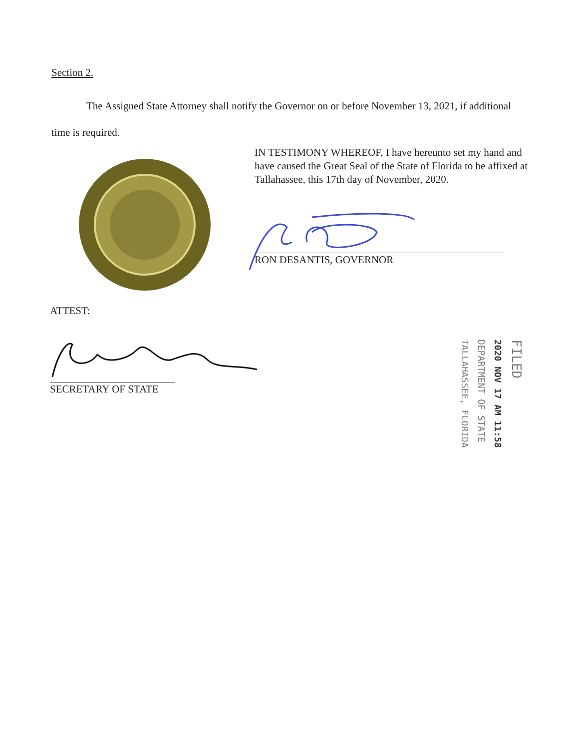Section 2.
The Assigned State Attorney shall notify the Governor on or before November 13, 2021, if additional time is required.
IN TESTIMONY WHEREOF, I have hereunto set my hand and have caused the Great Seal of the State of Florida to be affixed at Tallahassee, this 17th day of November, 2020.
RON DESANTIS, GOVERNOR
ATTEST:
SECRETARY OF STATE
FILED
2020 NOV 17 AM 11:58
DEPARTMENT OF STATE
TALLAHASSEE, FLORIDA